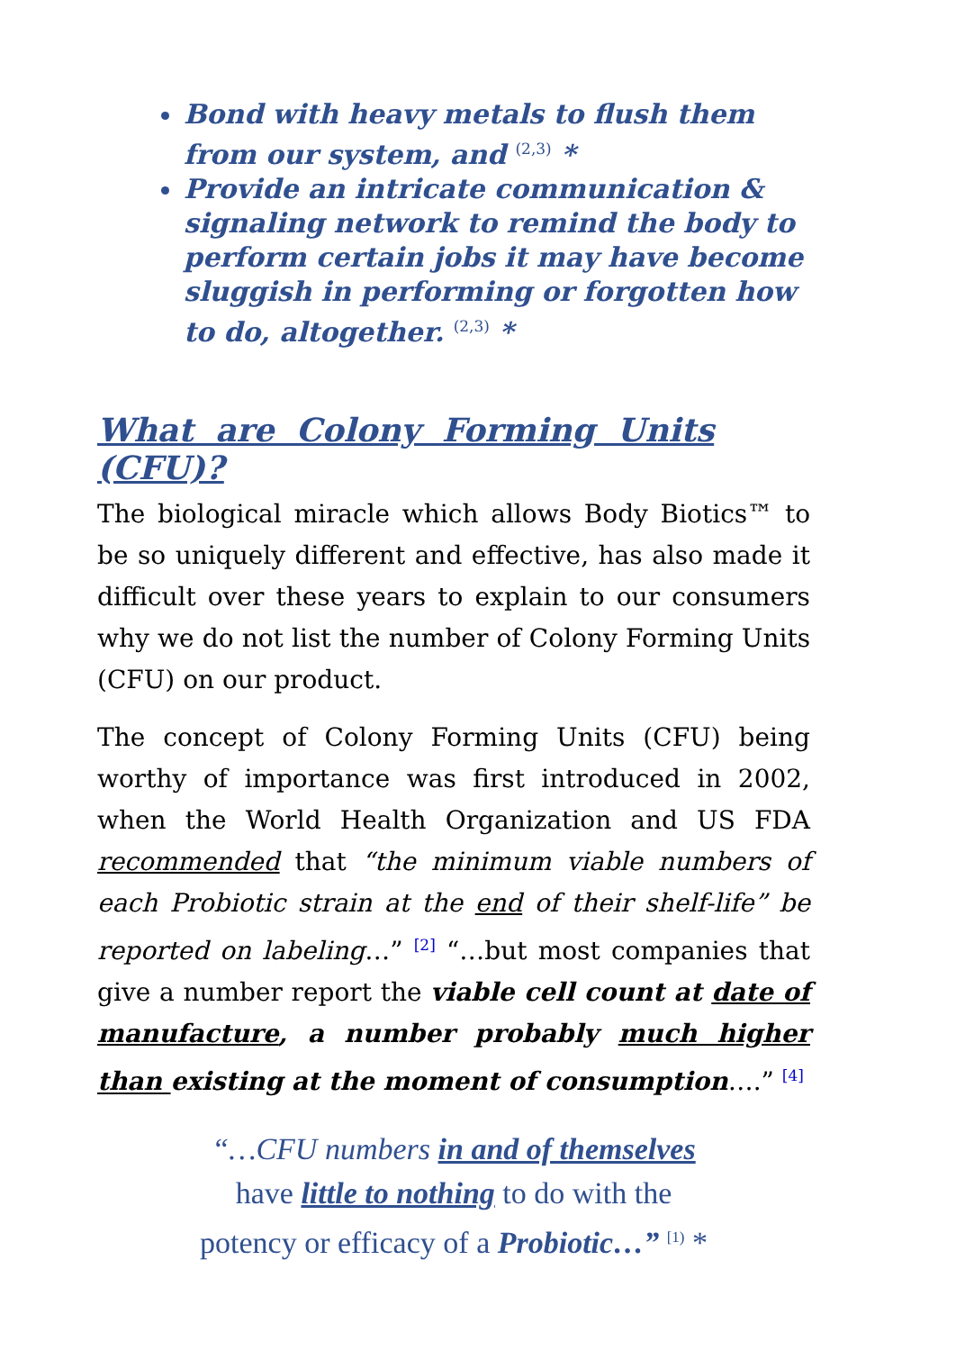Bond with heavy metals to flush them from our system, and <sup>(2,3)</sup> *
Provide an intricate communication & signaling network to remind the body to perform certain jobs it may have become sluggish in performing or forgotten how to do, altogether. <sup>(2,3)</sup> *
What are Colony Forming Units (CFU)?
The biological miracle which allows Body Biotics™ to be so uniquely different and effective, has also made it difficult over these years to explain to our consumers why we do not list the number of Colony Forming Units (CFU) on our product.
The concept of Colony Forming Units (CFU) being worthy of importance was first introduced in 2002, when the World Health Organization and US FDA recommended that “the minimum viable numbers of each Probiotic strain at the end of their shelf-life” be reported on labeling…” [2] “…but most companies that give a number report the viable cell count at date of manufacture, a number probably much higher than existing at the moment of consumption….” [4]
“…CFU numbers in and of themselves
have little to nothing to do with the
potency or efficacy of a Probiotic…” <sup>[1)</sup> *